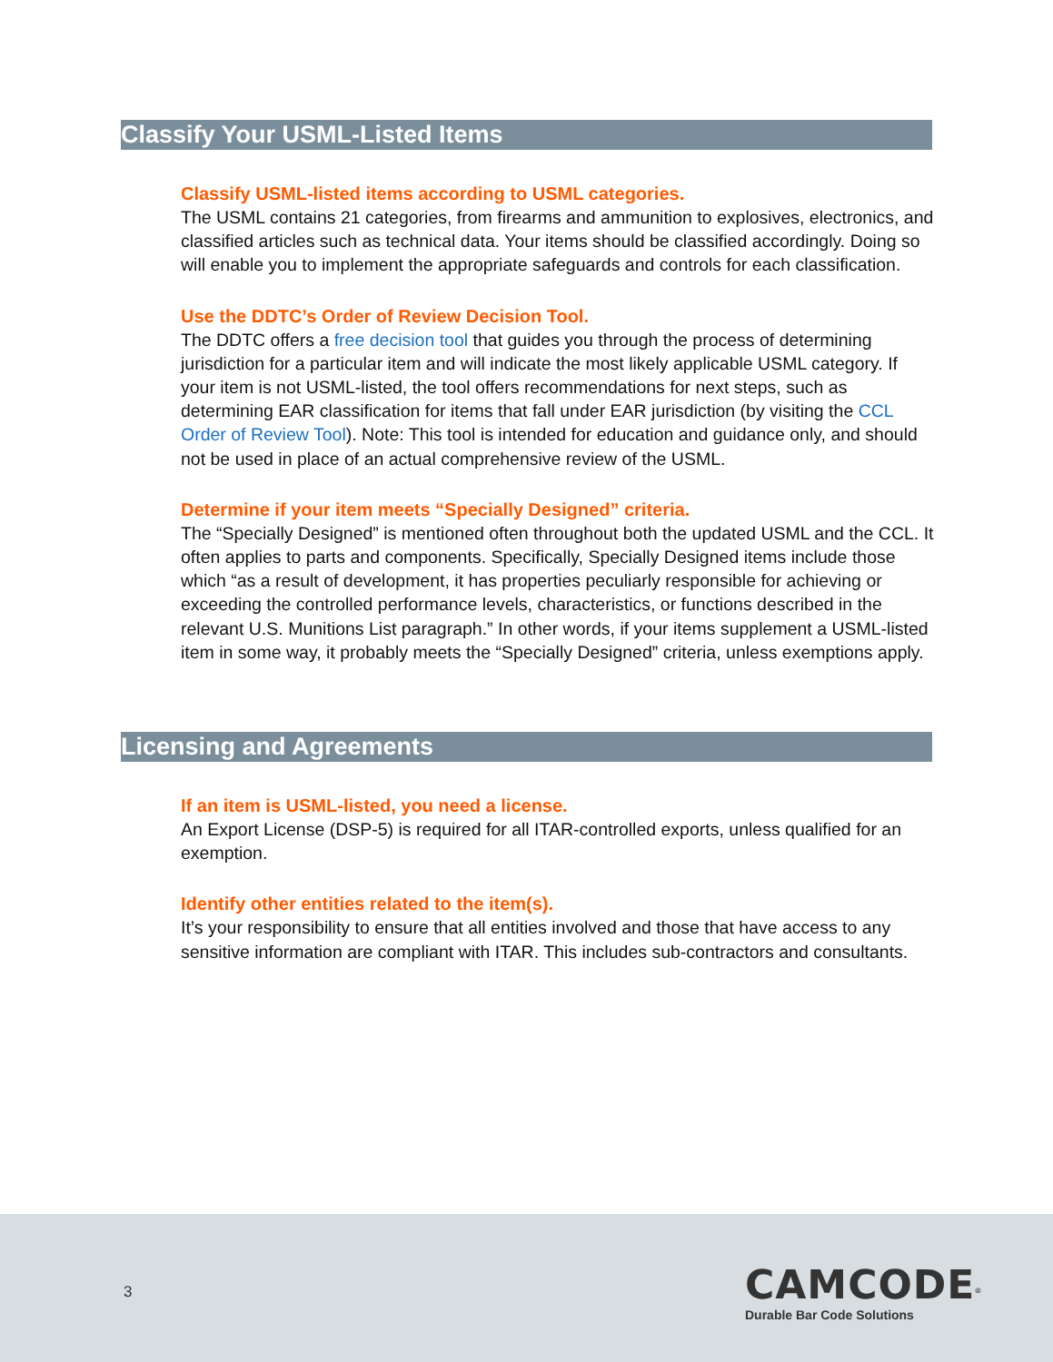Classify Your USML-Listed Items
Classify USML-listed items according to USML categories.
The USML contains 21 categories, from firearms and ammunition to explosives, electronics, and classified articles such as technical data. Your items should be classified accordingly. Doing so will enable you to implement the appropriate safeguards and controls for each classification.
Use the DDTC’s Order of Review Decision Tool.
The DDTC offers a free decision tool that guides you through the process of determining jurisdiction for a particular item and will indicate the most likely applicable USML category. If your item is not USML-listed, the tool offers recommendations for next steps, such as determining EAR classification for items that fall under EAR jurisdiction (by visiting the CCL Order of Review Tool). Note: This tool is intended for education and guidance only, and should not be used in place of an actual comprehensive review of the USML.
Determine if your item meets “Specially Designed” criteria.
The “Specially Designed” is mentioned often throughout both the updated USML and the CCL. It often applies to parts and components. Specifically, Specially Designed items include those which “as a result of development, it has properties peculiarly responsible for achieving or exceeding the controlled performance levels, characteristics, or functions described in the relevant U.S. Munitions List paragraph.” In other words, if your items supplement a USML-listed item in some way, it probably meets the “Specially Designed” criteria, unless exemptions apply.
Licensing and Agreements
If an item is USML-listed, you need a license.
An Export License (DSP-5) is required for all ITAR-controlled exports, unless qualified for an exemption.
Identify other entities related to the item(s).
It’s your responsibility to ensure that all entities involved and those that have access to any sensitive information are compliant with ITAR. This includes sub-contractors and consultants.
3
CAMCODE<sup>®</sup>
Durable Bar Code Solutions